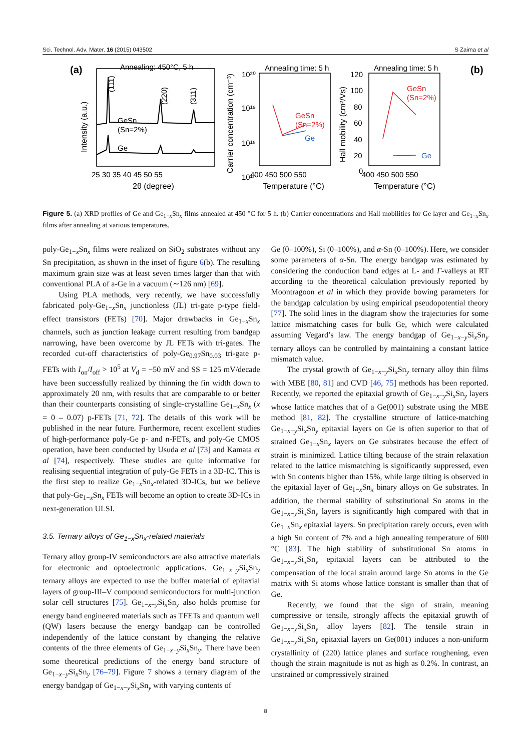Sci. Technol. Adv. Mater. 16 (2015) 043502 S Zaima et al
(a)
Annealing: 450°C, 5 h
GeSn
(Sn=2%)
Ge
(111)
(220)
(311)
Intensity (a.u.)
25 30 35 40 45 50 55
2θ (degree)
Annealing time: 5 h
10²⁰
10¹⁹
10¹⁸
10¹⁷
GeSn
(Sn=2%)
Ge
Carrier concentration (cm⁻³)
400 450 500 550
Temperature (°C)
Annealing time: 5 h
(b)
120
100
80
60
40
20
0
GeSn
(Sn=2%)
Ge
Hall mobility (cm²/Vs)
400 450 500 550
Temperature (°C)
Figure 5. (a) XRD profiles of Ge and Ge<sub>1−x</sub>Sn<sub>x</sub> films annealed at 450 °C for 5 h. (b) Carrier concentrations and Hall mobilities for Ge layer and Ge<sub>1−x</sub>Sn<sub>x</sub> films after annealing at various temperatures.
poly-Ge<sub>1−x</sub>Sn<sub>x</sub> films were realized on SiO<sub>2</sub> substrates without any Sn precipitation, as shown in the inset of figure 6(b). The resulting maximum grain size was at least seven times larger than that with conventional PLA of a-Ge in a vacuum (∼126 nm) [69].
Using PLA methods, very recently, we have successfully fabricated poly-Ge<sub>1−x</sub>Sn<sub>x</sub> junctionless (JL) tri-gate p-type field-effect transistors (FETs) [70]. Major drawbacks in Ge<sub>1−x</sub>Sn<sub>x</sub> channels, such as junction leakage current resulting from bandgap narrowing, have been overcome by JL FETs with tri-gates. The recorded cut-off characteristics of poly-Ge<sub>0.97</sub>Sn<sub>0.03</sub> tri-gate p-FETs with I<sub>on</sub>/I<sub>off</sub> > 10<sup>5</sup> at V<sub>d</sub> = −50 mV and SS = 125 mV/decade have been successfully realized by thinning the fin width down to approximately 20 nm, with results that are comparable to or better than their counterparts consisting of single-crystalline Ge<sub>1−x</sub>Sn<sub>x</sub> (x = 0 – 0.07) p-FETs [71, 72]. The details of this work will be published in the near future. Furthermore, recent excellent studies of high-performance poly-Ge p- and n-FETs, and poly-Ge CMOS operation, have been conducted by Usuda et al [73] and Kamata et al [74], respectively. These studies are quite informative for realising sequential integration of poly-Ge FETs in a 3D-IC. This is the first step to realize Ge<sub>1−x</sub>Sn<sub>x</sub>-related 3D-ICs, but we believe that poly-Ge<sub>1−x</sub>Sn<sub>x</sub> FETs will become an option to create 3D-ICs in next-generation ULSI.
3.5. Ternary alloys of Ge<sub>1−x</sub>Sn<sub>x</sub>-related materials
Ternary alloy group-IV semiconductors are also attractive materials for electronic and optoelectronic applications. Ge<sub>1−x−y</sub>Si<sub>x</sub>Sn<sub>y</sub> ternary alloys are expected to use the buffer material of epitaxial layers of group-III–V compound semiconductors for multi-junction solar cell structures [75]. Ge<sub>1−x−y</sub>Si<sub>x</sub>Sn<sub>y</sub> also holds promise for energy band engineered materials such as TFETs and quantum well (QW) lasers because the energy bandgap can be controlled independently of the lattice constant by changing the relative contents of the three elements of Ge<sub>1−x−y</sub>Si<sub>x</sub>Sn<sub>y</sub>. There have been some theoretical predictions of the energy band structure of Ge<sub>1−x−y</sub>Si<sub>x</sub>Sn<sub>y</sub> [76–79]. Figure 7 shows a ternary diagram of the energy bandgap of Ge<sub>1−x−y</sub>Si<sub>x</sub>Sn<sub>y</sub> with varying contents of
Ge (0–100%), Si (0–100%), and α-Sn (0–100%). Here, we consider some parameters of α-Sn. The energy bandgap was estimated by considering the conduction band edges at L- and Γ-valleys at RT according to the theoretical calculation previously reported by Moontragoon et al in which they provide bowing parameters for the bandgap calculation by using empirical pseudopotential theory [77]. The solid lines in the diagram show the trajectories for some lattice mismatching cases for bulk Ge, which were calculated assuming Vegard’s law. The energy bandgap of Ge<sub>1−x−y</sub>Si<sub>x</sub>Sn<sub>y</sub> ternary alloys can be controlled by maintaining a constant lattice mismatch value.
The crystal growth of Ge<sub>1−x−y</sub>Si<sub>x</sub>Sn<sub>y</sub> ternary alloy thin films with MBE [80, 81] and CVD [46, 75] methods has been reported. Recently, we reported the epitaxial growth of Ge<sub>1−x−y</sub>Si<sub>x</sub>Sn<sub>y</sub> layers whose lattice matches that of a Ge(001) substrate using the MBE method [81, 82]. The crystalline structure of lattice-matching Ge<sub>1−x−y</sub>Si<sub>x</sub>Sn<sub>y</sub> epitaxial layers on Ge is often superior to that of strained Ge<sub>1−x</sub>Sn<sub>x</sub> layers on Ge substrates because the effect of strain is minimized. Lattice tilting because of the strain relaxation related to the lattice mismatching is significantly suppressed, even with Sn contents higher than 15%, while large tilting is observed in the epitaxial layer of Ge<sub>1−x</sub>Sn<sub>x</sub> binary alloys on Ge substrates. In addition, the thermal stability of substitutional Sn atoms in the Ge<sub>1−x−y</sub>Si<sub>x</sub>Sn<sub>y</sub> layers is significantly high compared with that in Ge<sub>1−x</sub>Sn<sub>x</sub> epitaxial layers. Sn precipitation rarely occurs, even with a high Sn content of 7% and a high annealing temperature of 600 °C [83]. The high stability of substitutional Sn atoms in Ge<sub>1−x−y</sub>Si<sub>x</sub>Sn<sub>y</sub> epitaxial layers can be attributed to the compensation of the local strain around large Sn atoms in the Ge matrix with Si atoms whose lattice constant is smaller than that of Ge.
Recently, we found that the sign of strain, meaning compressive or tensile, strongly affects the epitaxial growth of Ge<sub>1−x−y</sub>Si<sub>x</sub>Sn<sub>y</sub> alloy layers [82]. The tensile strain in Ge<sub>1−x−y</sub>Si<sub>x</sub>Sn<sub>y</sub> epitaxial layers on Ge(001) induces a non-uniform crystallinity of (220) lattice planes and surface roughening, even though the strain magnitude is not as high as 0.2%. In contrast, an unstrained or compressively strained
8